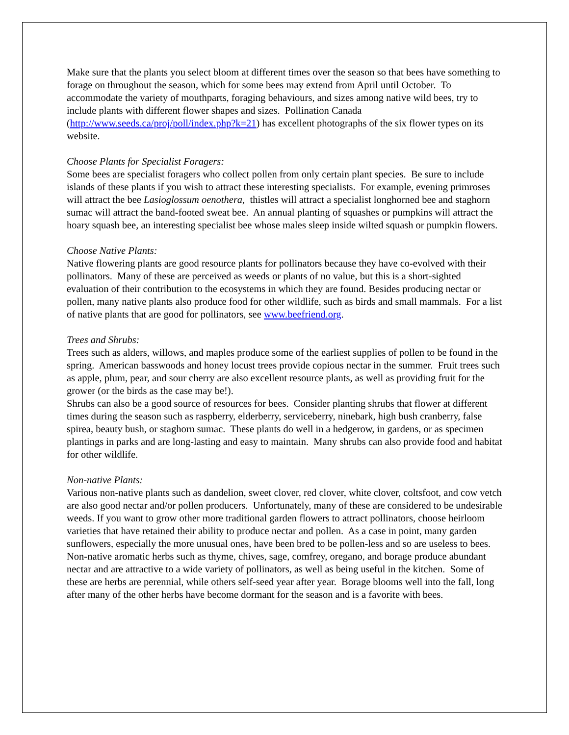Make sure that the plants you select bloom at different times over the season so that bees have something to forage on throughout the season, which for some bees may extend from April until October. To accommodate the variety of mouthparts, foraging behaviours, and sizes among native wild bees, try to include plants with different flower shapes and sizes. Pollination Canada (http://www.seeds.ca/proj/poll/index.php?k=21) has excellent photographs of the six flower types on its website.
Choose Plants for Specialist Foragers:
Some bees are specialist foragers who collect pollen from only certain plant species. Be sure to include islands of these plants if you wish to attract these interesting specialists. For example, evening primroses will attract the bee Lasioglossum oenothera, thistles will attract a specialist longhorned bee and staghorn sumac will attract the band-footed sweat bee. An annual planting of squashes or pumpkins will attract the hoary squash bee, an interesting specialist bee whose males sleep inside wilted squash or pumpkin flowers.
Choose Native Plants:
Native flowering plants are good resource plants for pollinators because they have co-evolved with their pollinators. Many of these are perceived as weeds or plants of no value, but this is a short-sighted evaluation of their contribution to the ecosystems in which they are found. Besides producing nectar or pollen, many native plants also produce food for other wildlife, such as birds and small mammals. For a list of native plants that are good for pollinators, see www.beefriend.org.
Trees and Shrubs:
Trees such as alders, willows, and maples produce some of the earliest supplies of pollen to be found in the spring. American basswoods and honey locust trees provide copious nectar in the summer. Fruit trees such as apple, plum, pear, and sour cherry are also excellent resource plants, as well as providing fruit for the grower (or the birds as the case may be!).
Shrubs can also be a good source of resources for bees. Consider planting shrubs that flower at different times during the season such as raspberry, elderberry, serviceberry, ninebark, high bush cranberry, false spirea, beauty bush, or staghorn sumac. These plants do well in a hedgerow, in gardens, or as specimen plantings in parks and are long-lasting and easy to maintain. Many shrubs can also provide food and habitat for other wildlife.
Non-native Plants:
Various non-native plants such as dandelion, sweet clover, red clover, white clover, coltsfoot, and cow vetch are also good nectar and/or pollen producers. Unfortunately, many of these are considered to be undesirable weeds. If you want to grow other more traditional garden flowers to attract pollinators, choose heirloom varieties that have retained their ability to produce nectar and pollen. As a case in point, many garden sunflowers, especially the more unusual ones, have been bred to be pollen-less and so are useless to bees.
Non-native aromatic herbs such as thyme, chives, sage, comfrey, oregano, and borage produce abundant nectar and are attractive to a wide variety of pollinators, as well as being useful in the kitchen. Some of these are herbs are perennial, while others self-seed year after year. Borage blooms well into the fall, long after many of the other herbs have become dormant for the season and is a favorite with bees.